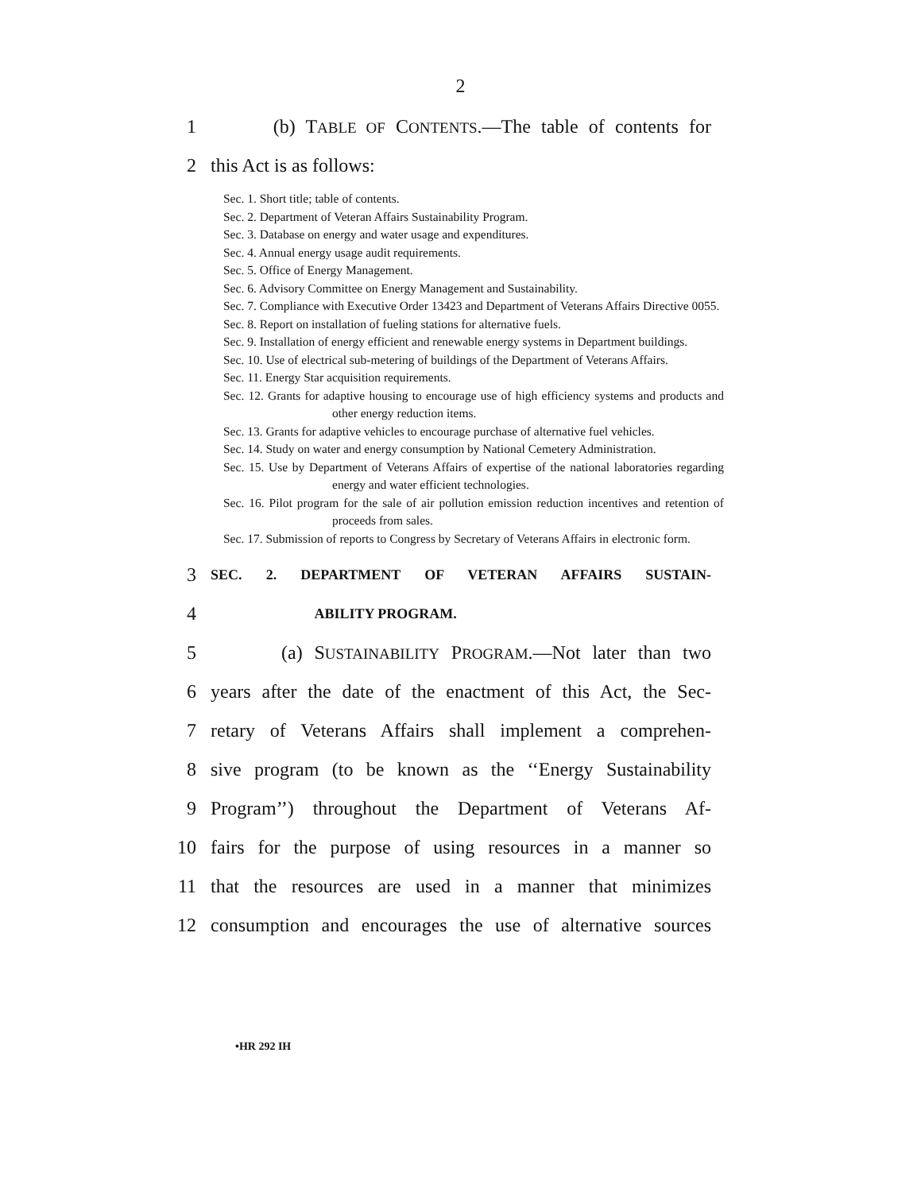2
1 (b) TABLE OF CONTENTS.—The table of contents for
2 this Act is as follows:
Sec. 1. Short title; table of contents.
Sec. 2. Department of Veteran Affairs Sustainability Program.
Sec. 3. Database on energy and water usage and expenditures.
Sec. 4. Annual energy usage audit requirements.
Sec. 5. Office of Energy Management.
Sec. 6. Advisory Committee on Energy Management and Sustainability.
Sec. 7. Compliance with Executive Order 13423 and Department of Veterans Affairs Directive 0055.
Sec. 8. Report on installation of fueling stations for alternative fuels.
Sec. 9. Installation of energy efficient and renewable energy systems in Department buildings.
Sec. 10. Use of electrical sub-metering of buildings of the Department of Veterans Affairs.
Sec. 11. Energy Star acquisition requirements.
Sec. 12. Grants for adaptive housing to encourage use of high efficiency systems and products and other energy reduction items.
Sec. 13. Grants for adaptive vehicles to encourage purchase of alternative fuel vehicles.
Sec. 14. Study on water and energy consumption by National Cemetery Administration.
Sec. 15. Use by Department of Veterans Affairs of expertise of the national laboratories regarding energy and water efficient technologies.
Sec. 16. Pilot program for the sale of air pollution emission reduction incentives and retention of proceeds from sales.
Sec. 17. Submission of reports to Congress by Secretary of Veterans Affairs in electronic form.
3 SEC. 2. DEPARTMENT OF VETERAN AFFAIRS SUSTAIN-
4 ABILITY PROGRAM.
5 (a) SUSTAINABILITY PROGRAM.—Not later than two
6 years after the date of the enactment of this Act, the Sec-
7 retary of Veterans Affairs shall implement a comprehen-
8 sive program (to be known as the ‘‘Energy Sustainability
9 Program’’) throughout the Department of Veterans Af-
10 fairs for the purpose of using resources in a manner so
11 that the resources are used in a manner that minimizes
12 consumption and encourages the use of alternative sources
•HR 292 IH